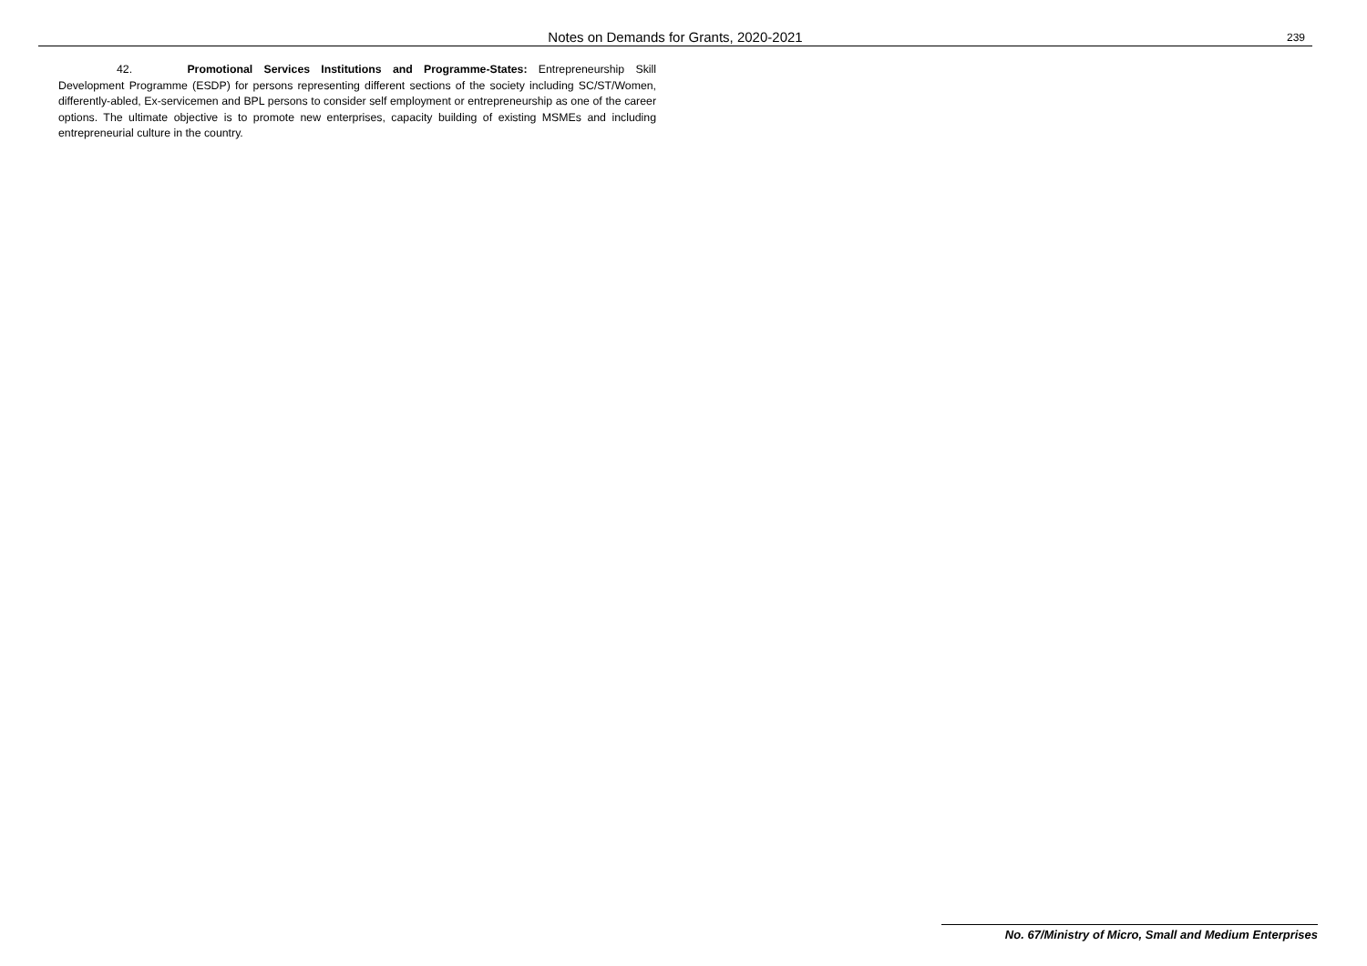Notes on Demands for Grants, 2020-2021 239
42. Promotional Services Institutions and Programme-States: Entrepreneurship Skill Development Programme (ESDP) for persons representing different sections of the society including SC/ST/Women, differently-abled, Ex-servicemen and BPL persons to consider self employment or entrepreneurship as one of the career options. The ultimate objective is to promote new enterprises, capacity building of existing MSMEs and including entrepreneurial culture in the country.
No. 67/Ministry of Micro, Small and Medium Enterprises